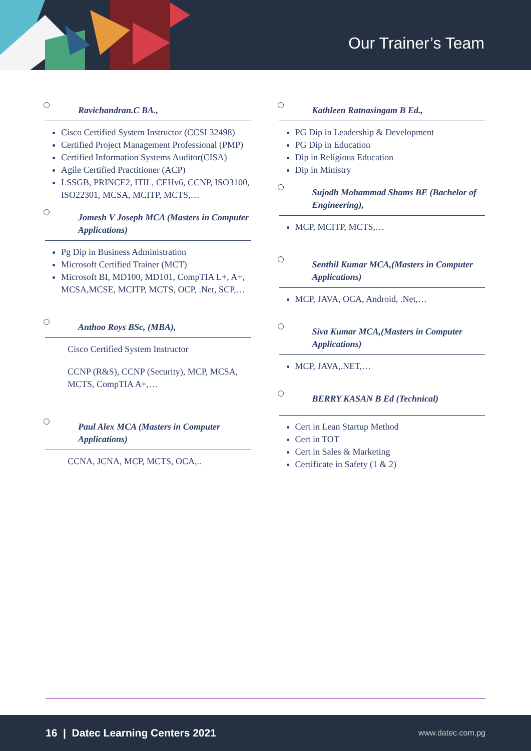Our Trainer’s Team
Ravichandran.C BA.,
Cisco Certified System Instructor (CCSI 32498)
Certified Project Management Professional (PMP)
Certified Information Systems Auditor(CISA)
Agile Certified Practitioner (ACP)
LSSGB, PRINCE2, ITIL, CEHv6, CCNP, ISO3100, ISO22301, MCSA, MCITP, MCTS,…
Jomesh V Joseph MCA (Masters in Computer Applications)
Pg Dip in Business Administration
Microsoft Certified Trainer (MCT)
Microsoft BI, MD100, MD101, CompTIA L+, A+, MCSA,MCSE, MCITP, MCTS, OCP, .Net, SCP,…
Anthoo Roys BSc, (MBA),
Cisco Certified System Instructor
CCNP (R&S), CCNP (Security), MCP, MCSA, MCTS, CompTIA A+,…
Paul Alex MCA (Masters in Computer Applications)
CCNA, JCNA, MCP, MCTS, OCA,..
Kathleen Ratnasingam B Ed.,
PG Dip in Leadership & Development
PG Dip in Education
Dip in Religious Education
Dip in Ministry
Sujodh Mohammad Shams BE (Bachelor of Engineering),
MCP, MCITP, MCTS,…
Senthil Kumar MCA,(Masters in Computer Applications)
MCP, JAVA, OCA, Android, .Net,…
Siva Kumar MCA,(Masters in Computer Applications)
MCP, JAVA,.NET,…
BERRY KASAN B Ed (Technical)
Cert in Lean Startup Method
Cert in TOT
Cert in Sales & Marketing
Certificate in Safety (1 & 2)
16 | Datec Learning Centers 2021 www.datec.com.pg